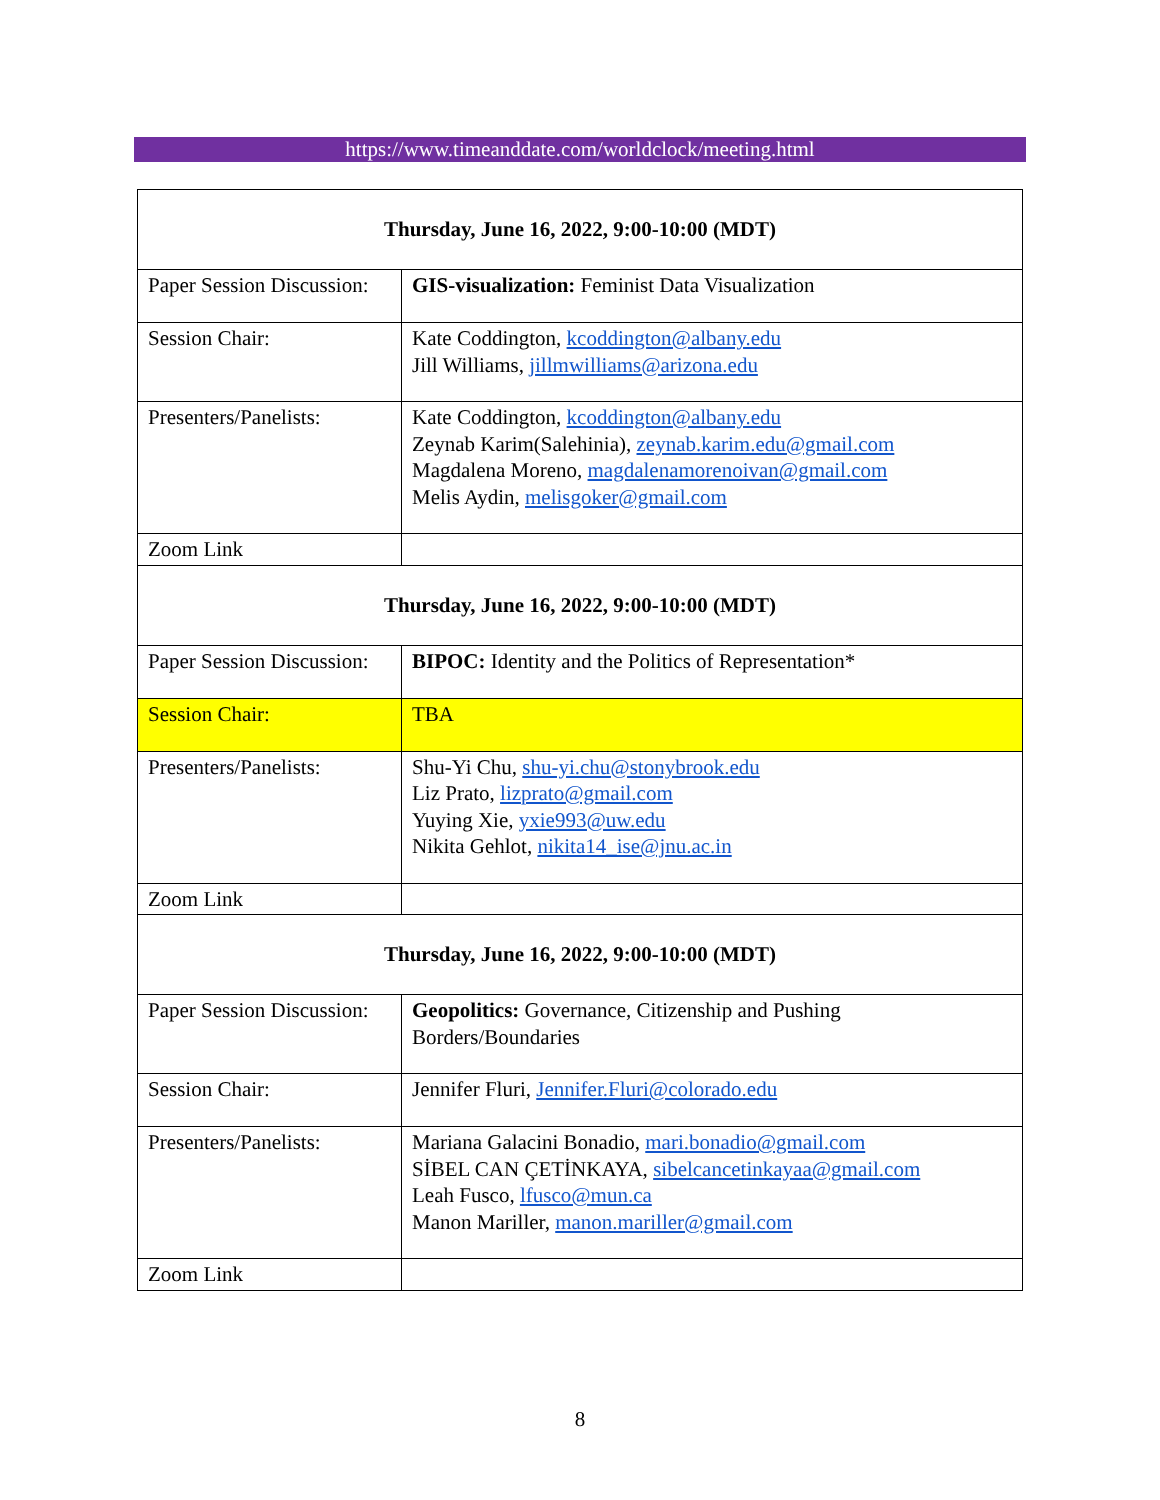https://www.timeanddate.com/worldclock/meeting.html
| Thursday, June 16, 2022, 9:00-10:00 (MDT) | |
| Paper Session Discussion: | GIS-visualization: Feminist Data Visualization |
| Session Chair: | Kate Coddington, kcoddington@albany.edu Jill Williams, jillmwilliams@arizona.edu |
| Presenters/Panelists: | Kate Coddington, kcoddington@albany.edu Zeynab Karim(Salehinia), zeynab.karim.edu@gmail.com Magdalena Moreno, magdalenamorenoivan@gmail.com Melis Aydin, melisgoker@gmail.com |
| Zoom Link | |
| Thursday, June 16, 2022, 9:00-10:00 (MDT) | |
| Paper Session Discussion: | BIPOC: Identity and the Politics of Representation* |
| Session Chair: | TBA |
| Presenters/Panelists: | Shu-Yi Chu, shu-yi.chu@stonybrook.edu Liz Prato, lizprato@gmail.com Yuying Xie, yxie993@uw.edu Nikita Gehlot, nikita14_ise@jnu.ac.in |
| Zoom Link | |
| Thursday, June 16, 2022, 9:00-10:00 (MDT) | |
| Paper Session Discussion: | Geopolitics: Governance, Citizenship and Pushing Borders/Boundaries |
| Session Chair: | Jennifer Fluri, Jennifer.Fluri@colorado.edu |
| Presenters/Panelists: | Mariana Galacini Bonadio, mari.bonadio@gmail.com SİBEL CAN ÇETİNKAYA, sibelcancetinkayaa@gmail.com Leah Fusco, lfusco@mun.ca Manon Mariller, manon.mariller@gmail.com |
| Zoom Link | |
8